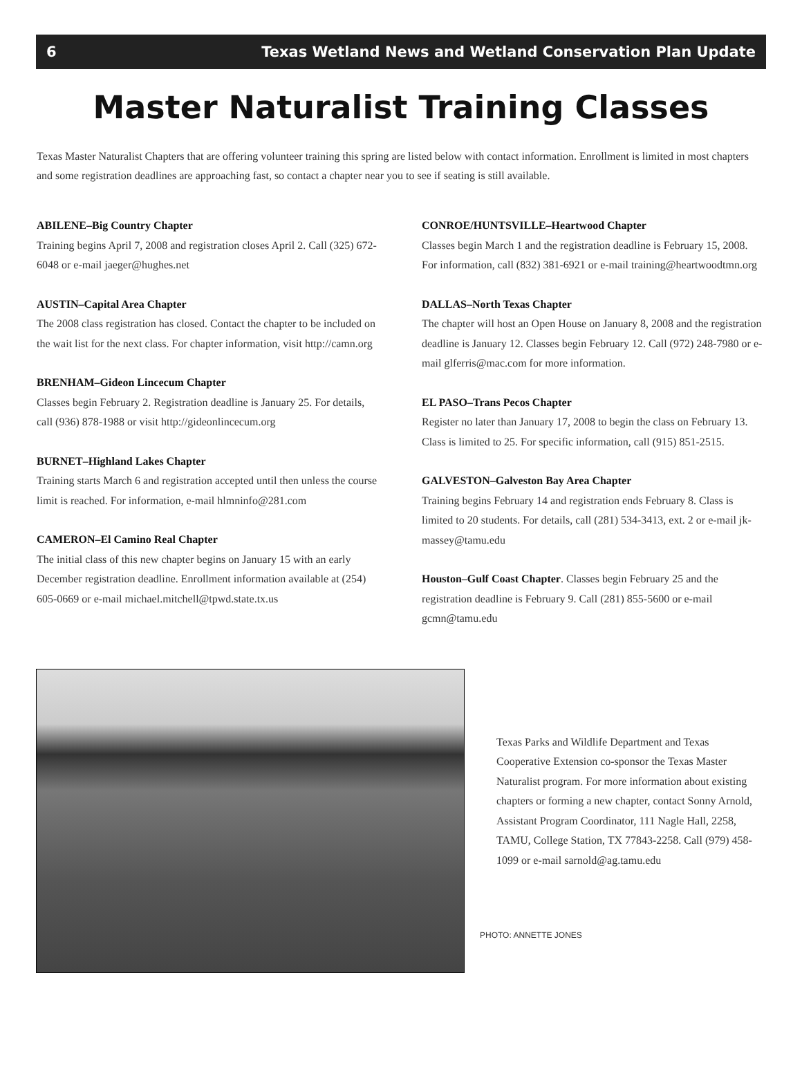6 Texas Wetland News and Wetland Conservation Plan Update
Master Naturalist Training Classes
Texas Master Naturalist Chapters that are offering volunteer training this spring are listed below with contact information. Enrollment is limited in most chapters and some registration deadlines are approaching fast, so contact a chapter near you to see if seating is still available.
ABILENE–Big Country Chapter
Training begins April 7, 2008 and registration closes April 2. Call (325) 672-6048 or e-mail jaeger@hughes.net
AUSTIN–Capital Area Chapter
The 2008 class registration has closed. Contact the chapter to be included on the wait list for the next class. For chapter information, visit http://camn.org
BRENHAM–Gideon Lincecum Chapter
Classes begin February 2. Registration deadline is January 25. For details, call (936) 878-1988 or visit http://gideonlincecum.org
BURNET–Highland Lakes Chapter
Training starts March 6 and registration accepted until then unless the course limit is reached. For information, e-mail hlmninfo@281.com
CAMERON–El Camino Real Chapter
The initial class of this new chapter begins on January 15 with an early December registration deadline. Enrollment information available at (254) 605-0669 or e-mail michael.mitchell@tpwd.state.tx.us
CONROE/HUNTSVILLE–Heartwood Chapter
Classes begin March 1 and the registration deadline is February 15, 2008. For information, call (832) 381-6921 or e-mail training@heartwoodtmn.org
DALLAS–North Texas Chapter
The chapter will host an Open House on January 8, 2008 and the registration deadline is January 12. Classes begin February 12. Call (972) 248-7980 or e-mail glferris@mac.com for more information.
EL PASO–Trans Pecos Chapter
Register no later than January 17, 2008 to begin the class on February 13. Class is limited to 25. For specific information, call (915) 851-2515.
GALVESTON–Galveston Bay Area Chapter
Training begins February 14 and registration ends February 8. Class is limited to 20 students. For details, call (281) 534-3413, ext. 2 or e-mail jk-massey@tamu.edu
Houston–Gulf Coast Chapter. Classes begin February 25 and the registration deadline is February 9. Call (281) 855-5600 or e-mail gcmn@tamu.edu
Texas Parks and Wildlife Department and Texas Cooperative Extension co-sponsor the Texas Master Naturalist program. For more information about existing chapters or forming a new chapter, contact Sonny Arnold, Assistant Program Coordinator, 111 Nagle Hall, 2258, TAMU, College Station, TX 77843-2258. Call (979) 458-1099 or e-mail sarnold@ag.tamu.edu
PHOTO: ANNETTE JONES